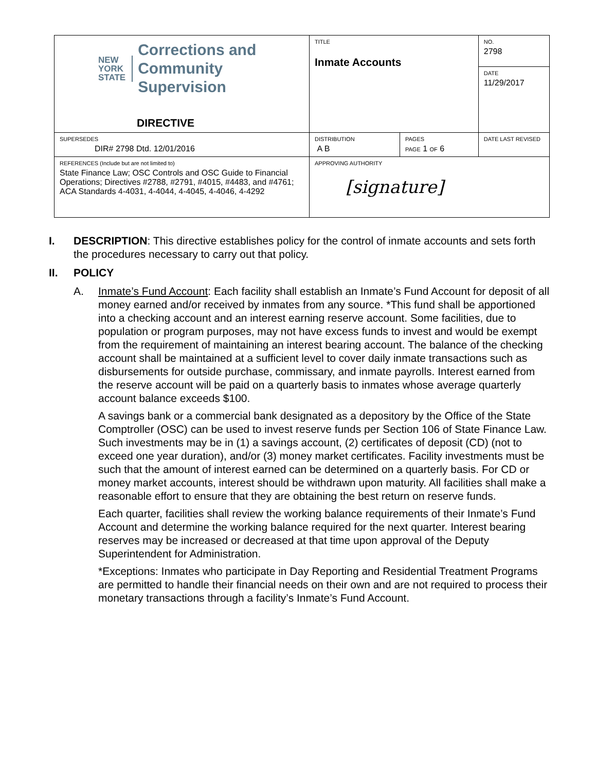| NEW YORK STATE Corrections and Community Supervision DIRECTIVE | TITLE Inmate Accounts | | NO. 2798 |
| | | | DATE 11/29/2017 |
| SUPERSEDES DIR# 2798 Dtd. 12/01/2016 | DISTRIBUTION A B | PAGES PAGE 1 OF 6 | DATE LAST REVISED |
| REFERENCES (Include but are not limited to) State Finance Law; OSC Controls and OSC Guide to Financial Operations; Directives #2788, #2791, #4015, #4483, and #4761; ACA Standards 4-4031, 4-4044, 4-4045, 4-4046, 4-4292 | APPROVING AUTHORITY [signature] | | |
I. DESCRIPTION: This directive establishes policy for the control of inmate accounts and sets forth the procedures necessary to carry out that policy.
II. POLICY
A. Inmate’s Fund Account: Each facility shall establish an Inmate’s Fund Account for deposit of all money earned and/or received by inmates from any source. *This fund shall be apportioned into a checking account and an interest earning reserve account. Some facilities, due to population or program purposes, may not have excess funds to invest and would be exempt from the requirement of maintaining an interest bearing account. The balance of the checking account shall be maintained at a sufficient level to cover daily inmate transactions such as disbursements for outside purchase, commissary, and inmate payrolls. Interest earned from the reserve account will be paid on a quarterly basis to inmates whose average quarterly account balance exceeds $100.
A savings bank or a commercial bank designated as a depository by the Office of the State Comptroller (OSC) can be used to invest reserve funds per Section 106 of State Finance Law. Such investments may be in (1) a savings account, (2) certificates of deposit (CD) (not to exceed one year duration), and/or (3) money market certificates. Facility investments must be such that the amount of interest earned can be determined on a quarterly basis. For CD or money market accounts, interest should be withdrawn upon maturity. All facilities shall make a reasonable effort to ensure that they are obtaining the best return on reserve funds.
Each quarter, facilities shall review the working balance requirements of their Inmate’s Fund Account and determine the working balance required for the next quarter. Interest bearing reserves may be increased or decreased at that time upon approval of the Deputy Superintendent for Administration.
*Exceptions: Inmates who participate in Day Reporting and Residential Treatment Programs are permitted to handle their financial needs on their own and are not required to process their monetary transactions through a facility’s Inmate’s Fund Account.